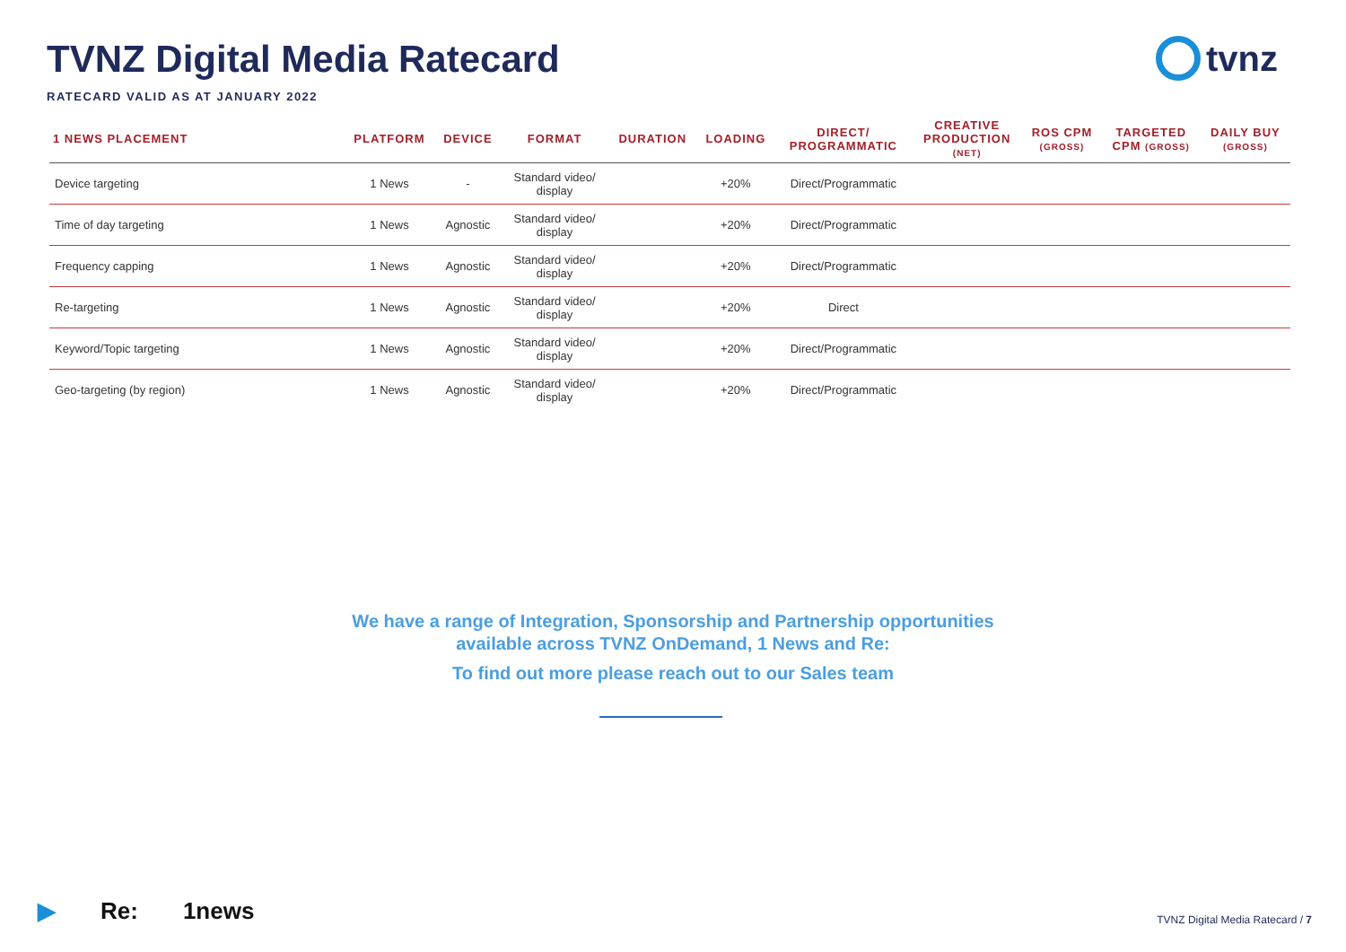TVNZ Digital Media Ratecard
RATECARD VALID AS AT JANUARY 2022
tvnz
| 1 NEWS PLACEMENT | PLATFORM | DEVICE | FORMAT | DURATION | LOADING | DIRECT/ PROGRAMMATIC | CREATIVE PRODUCTION (NET) | ROS CPM (GROSS) | TARGETED CPM (GROSS) | DAILY BUY (GROSS) |
| --- | --- | --- | --- | --- | --- | --- | --- | --- | --- | --- |
| Device targeting | 1 News | - | Standard video/ display | | +20% | Direct/Programmatic | | | | |
| Time of day targeting | 1 News | Agnostic | Standard video/ display | | +20% | Direct/Programmatic | | | | |
| Frequency capping | 1 News | Agnostic | Standard video/ display | | +20% | Direct/Programmatic | | | | |
| Re-targeting | 1 News | Agnostic | Standard video/ display | | +20% | Direct | | | | |
| Keyword/Topic targeting | 1 News | Agnostic | Standard video/ display | | +20% | Direct/Programmatic | | | | |
| Geo-targeting (by region) | 1 News | Agnostic | Standard video/ display | | +20% | Direct/Programmatic | | | | |
We have a range of Integration, Sponsorship and Partnership opportunities available across TVNZ OnDemand, 1 News and Re:
To find out more please reach out to our Sales team
▶ Re: 1news
TVNZ Digital Media Ratecard / 7